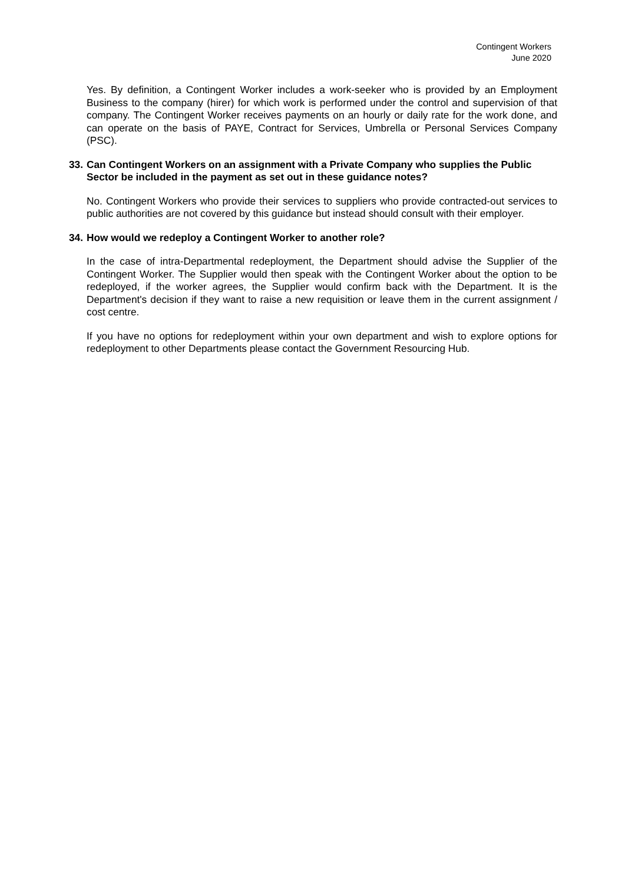Contingent Workers
June 2020
Yes. By definition, a Contingent Worker includes a work-seeker who is provided by an Employment Business to the company (hirer) for which work is performed under the control and supervision of that company. The Contingent Worker receives payments on an hourly or daily rate for the work done, and can operate on the basis of PAYE, Contract for Services, Umbrella or Personal Services Company (PSC).
33. Can Contingent Workers on an assignment with a Private Company who supplies the Public Sector be included in the payment as set out in these guidance notes?
No. Contingent Workers who provide their services to suppliers who provide contracted-out services to public authorities are not covered by this guidance but instead should consult with their employer.
34. How would we redeploy a Contingent Worker to another role?
In the case of intra-Departmental redeployment, the Department should advise the Supplier of the Contingent Worker. The Supplier would then speak with the Contingent Worker about the option to be redeployed, if the worker agrees, the Supplier would confirm back with the Department. It is the Department's decision if they want to raise a new requisition or leave them in the current assignment / cost centre.
If you have no options for redeployment within your own department and wish to explore options for redeployment to other Departments please contact the Government Resourcing Hub.